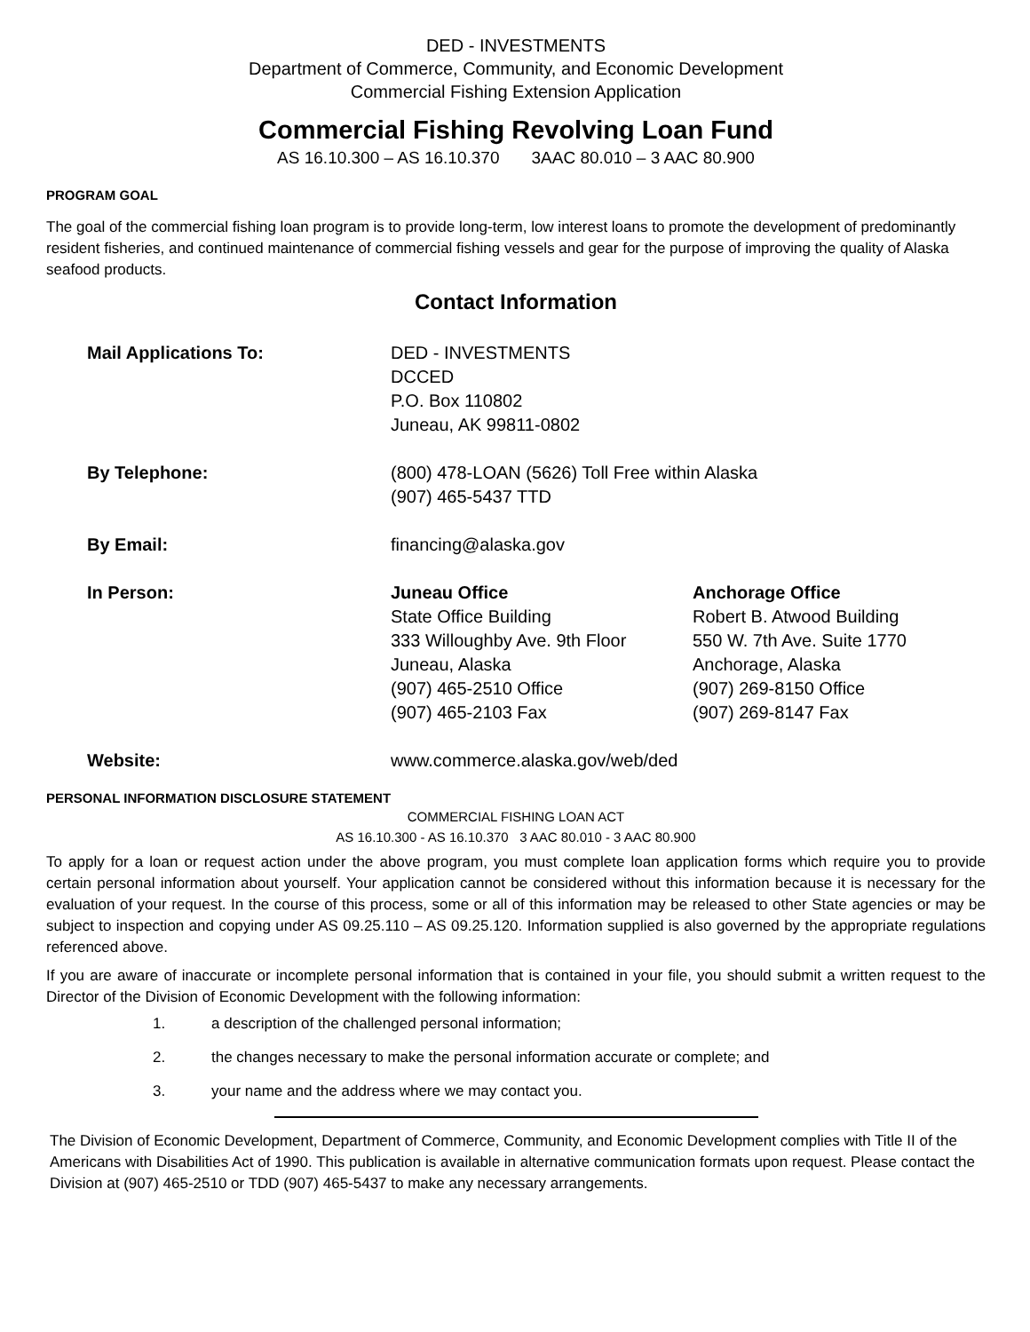DED - INVESTMENTS
Department of Commerce, Community, and Economic Development
Commercial Fishing Extension Application
Commercial Fishing Revolving Loan Fund
AS 16.10.300 – AS 16.10.370 3AAC 80.010 – 3 AAC 80.900
PROGRAM GOAL
The goal of the commercial fishing loan program is to provide long-term, low interest loans to promote the development of predominantly resident fisheries, and continued maintenance of commercial fishing vessels and gear for the purpose of improving the quality of Alaska seafood products.
Contact Information
| Mail Applications To: | DED - INVESTMENTS DCCED P.O. Box 110802 Juneau, AK 99811-0802 | |
| By Telephone: | (800) 478-LOAN (5626) Toll Free within Alaska (907) 465-5437 TTD | |
| By Email: | financing@alaska.gov | |
| In Person: | Juneau Office State Office Building 333 Willoughby Ave. 9th Floor Juneau, Alaska (907) 465-2510 Office (907) 465-2103 Fax | Anchorage Office Robert B. Atwood Building 550 W. 7th Ave. Suite 1770 Anchorage, Alaska (907) 269-8150 Office (907) 269-8147 Fax |
| Website: | www.commerce.alaska.gov/web/ded | |
PERSONAL INFORMATION DISCLOSURE STATEMENT
COMMERCIAL FISHING LOAN ACT
AS 16.10.300 - AS 16.10.370 3 AAC 80.010 - 3 AAC 80.900
To apply for a loan or request action under the above program, you must complete loan application forms which require you to provide certain personal information about yourself. Your application cannot be considered without this information because it is necessary for the evaluation of your request. In the course of this process, some or all of this information may be released to other State agencies or may be subject to inspection and copying under AS 09.25.110 – AS 09.25.120. Information supplied is also governed by the appropriate regulations referenced above.
If you are aware of inaccurate or incomplete personal information that is contained in your file, you should submit a written request to the Director of the Division of Economic Development with the following information:
1. a description of the challenged personal information;
2. the changes necessary to make the personal information accurate or complete; and
3. your name and the address where we may contact you.
The Division of Economic Development, Department of Commerce, Community, and Economic Development complies with Title II of the Americans with Disabilities Act of 1990. This publication is available in alternative communication formats upon request. Please contact the Division at (907) 465-2510 or TDD (907) 465-5437 to make any necessary arrangements.